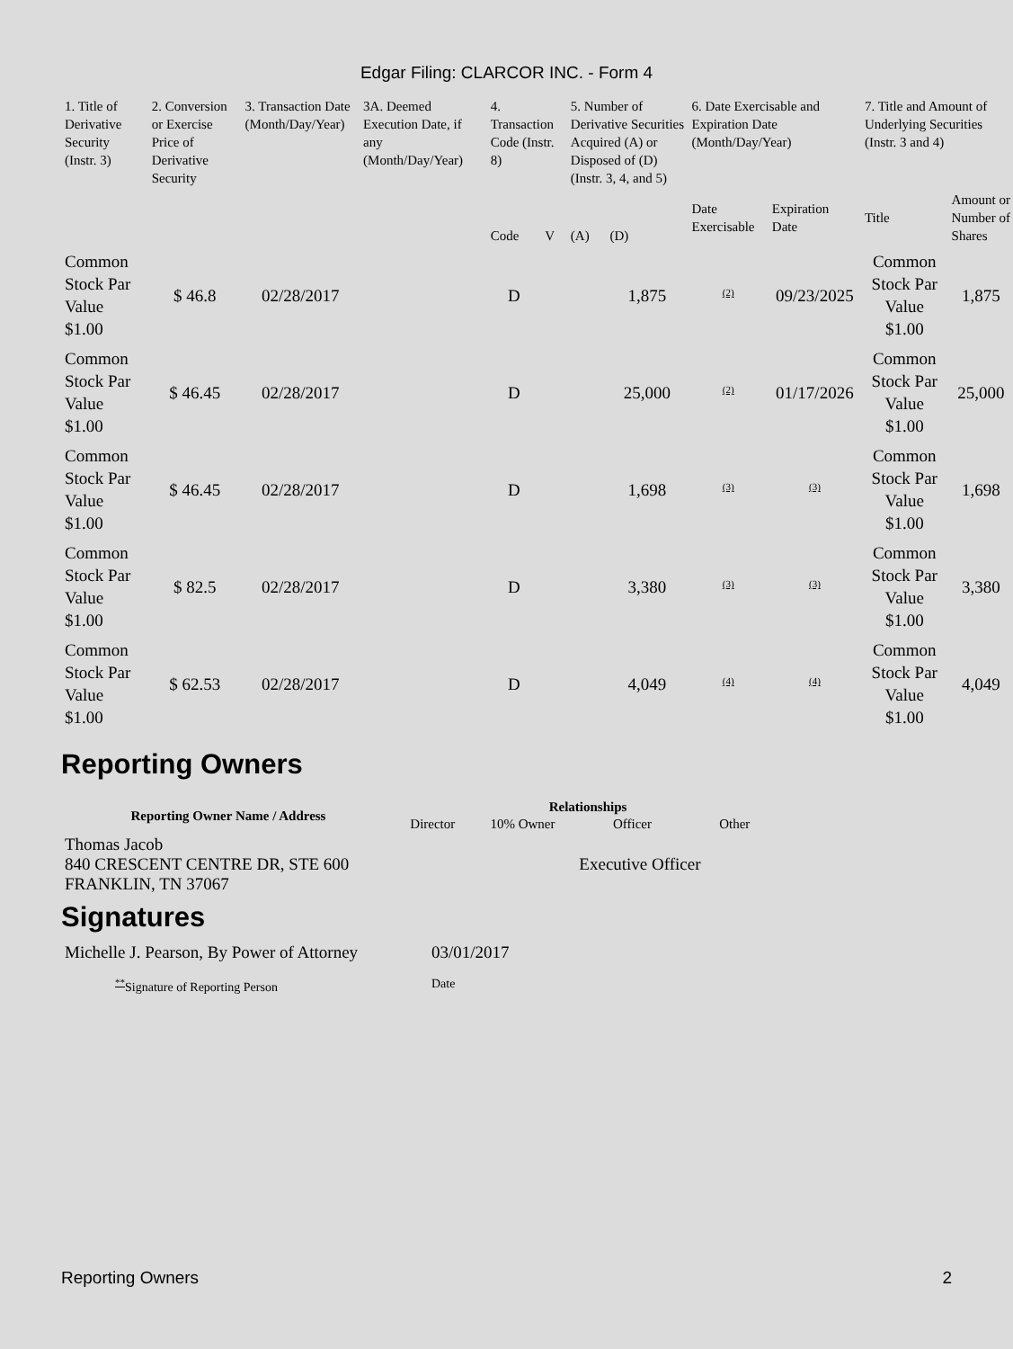Edgar Filing: CLARCOR INC. - Form 4
| 1. Title of Derivative Security (Instr. 3) | 2. Conversion or Exercise Price of Derivative Security | 3. Transaction Date (Month/Day/Year) | 3A. Deemed Execution Date, if any (Month/Day/Year) | 4. Transaction Code (Instr. 8) | | 5. Number of Derivative Securities Acquired (A) or Disposed of (D) (Instr. 3, 4, and 5) | | 6. Date Exercisable and Expiration Date (Month/Day/Year) | | 7. Title and Amount of Underlying Securities (Instr. 3 and 4) | |
| --- | --- | --- | --- | --- | --- | --- | --- | --- | --- | --- | --- |
| | | | | Code | V | (A) | (D) | Date Exercisable | Expiration Date | Title | Amount or Number of Shares |
| Common Stock Par Value $1.00 | $ 46.8 | 02/28/2017 | | D | | | 1,875 | <sup>(2)</sup> | 09/23/2025 | Common Stock Par Value $1.00 | 1,875 |
| Common Stock Par Value $1.00 | $ 46.45 | 02/28/2017 | | D | | | 25,000 | <sup>(2)</sup> | 01/17/2026 | Common Stock Par Value $1.00 | 25,000 |
| Common Stock Par Value $1.00 | $ 46.45 | 02/28/2017 | | D | | | 1,698 | <sup>(3)</sup> | <sup>(3)</sup> | Common Stock Par Value $1.00 | 1,698 |
| Common Stock Par Value $1.00 | $ 82.5 | 02/28/2017 | | D | | | 3,380 | <sup>(3)</sup> | <sup>(3)</sup> | Common Stock Par Value $1.00 | 3,380 |
| Common Stock Par Value $1.00 | $ 62.53 | 02/28/2017 | | D | | | 4,049 | <sup>(4)</sup> | <sup>(4)</sup> | Common Stock Par Value $1.00 | 4,049 |
Reporting Owners
| Reporting Owner Name / Address | Relationships | | | |
| --- | --- | --- | --- | --- |
| | Director | 10% Owner | Officer | Other |
| Thomas Jacob 840 CRESCENT CENTRE DR, STE 600 FRANKLIN, TN 37067 | | | Executive Officer | |
Signatures
| Michelle J. Pearson, By Power of Attorney | 03/01/2017 |
| <sup>**</sup> Signature of Reporting Person | Date |
Reporting Owners 2